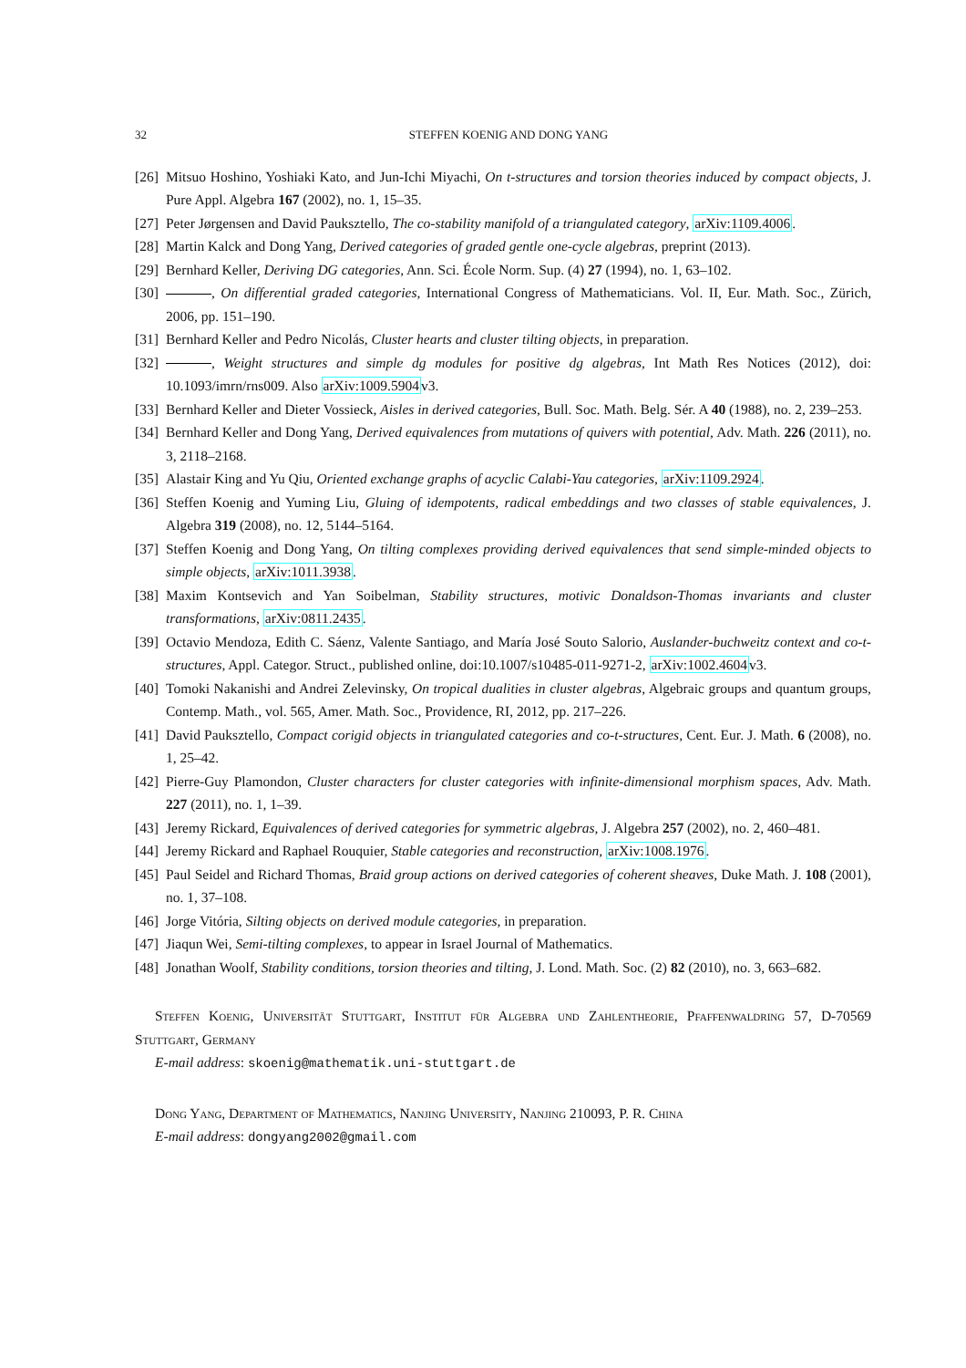32 STEFFEN KOENIG AND DONG YANG
[26] Mitsuo Hoshino, Yoshiaki Kato, and Jun-Ichi Miyachi, On t-structures and torsion theories induced by compact objects, J. Pure Appl. Algebra 167 (2002), no. 1, 15–35.
[27] Peter Jørgensen and David Pauksztello, The co-stability manifold of a triangulated category, arXiv:1109.4006.
[28] Martin Kalck and Dong Yang, Derived categories of graded gentle one-cycle algebras, preprint (2013).
[29] Bernhard Keller, Deriving DG categories, Ann. Sci. École Norm. Sup. (4) 27 (1994), no. 1, 63–102.
[30] , On differential graded categories, International Congress of Mathematicians. Vol. II, Eur. Math. Soc., Zürich, 2006, pp. 151–190.
[31] Bernhard Keller and Pedro Nicolás, Cluster hearts and cluster tilting objects, in preparation.
[32] , Weight structures and simple dg modules for positive dg algebras, Int Math Res Notices (2012), doi: 10.1093/imrn/rns009. Also arXiv:1009.5904v3.
[33] Bernhard Keller and Dieter Vossieck, Aisles in derived categories, Bull. Soc. Math. Belg. Sér. A 40 (1988), no. 2, 239–253.
[34] Bernhard Keller and Dong Yang, Derived equivalences from mutations of quivers with potential, Adv. Math. 226 (2011), no. 3, 2118–2168.
[35] Alastair King and Yu Qiu, Oriented exchange graphs of acyclic Calabi-Yau categories, arXiv:1109.2924.
[36] Steffen Koenig and Yuming Liu, Gluing of idempotents, radical embeddings and two classes of stable equivalences, J. Algebra 319 (2008), no. 12, 5144–5164.
[37] Steffen Koenig and Dong Yang, On tilting complexes providing derived equivalences that send simple-minded objects to simple objects, arXiv:1011.3938.
[38] Maxim Kontsevich and Yan Soibelman, Stability structures, motivic Donaldson-Thomas invariants and cluster transformations, arXiv:0811.2435.
[39] Octavio Mendoza, Edith C. Sáenz, Valente Santiago, and María José Souto Salorio, Auslander-buchweitz context and co-t-structures, Appl. Categor. Struct., published online, doi:10.1007/s10485-011-9271-2, arXiv:1002.4604v3.
[40] Tomoki Nakanishi and Andrei Zelevinsky, On tropical dualities in cluster algebras, Algebraic groups and quantum groups, Contemp. Math., vol. 565, Amer. Math. Soc., Providence, RI, 2012, pp. 217–226.
[41] David Pauksztello, Compact corigid objects in triangulated categories and co-t-structures, Cent. Eur. J. Math. 6 (2008), no. 1, 25–42.
[42] Pierre-Guy Plamondon, Cluster characters for cluster categories with infinite-dimensional morphism spaces, Adv. Math. 227 (2011), no. 1, 1–39.
[43] Jeremy Rickard, Equivalences of derived categories for symmetric algebras, J. Algebra 257 (2002), no. 2, 460–481.
[44] Jeremy Rickard and Raphael Rouquier, Stable categories and reconstruction, arXiv:1008.1976.
[45] Paul Seidel and Richard Thomas, Braid group actions on derived categories of coherent sheaves, Duke Math. J. 108 (2001), no. 1, 37–108.
[46] Jorge Vitória, Silting objects on derived module categories, in preparation.
[47] Jiaqun Wei, Semi-tilting complexes, to appear in Israel Journal of Mathematics.
[48] Jonathan Woolf, Stability conditions, torsion theories and tilting, J. Lond. Math. Soc. (2) 82 (2010), no. 3, 663–682.
Steffen Koenig, Universität Stuttgart, Institut für Algebra und Zahlentheorie, Pfaffenwaldring 57, D-70569 Stuttgart, Germany
E-mail address: skoenig@mathematik.uni-stuttgart.de
Dong Yang, Department of Mathematics, Nanjing University, Nanjing 210093, P. R. China
E-mail address: dongyang2002@gmail.com